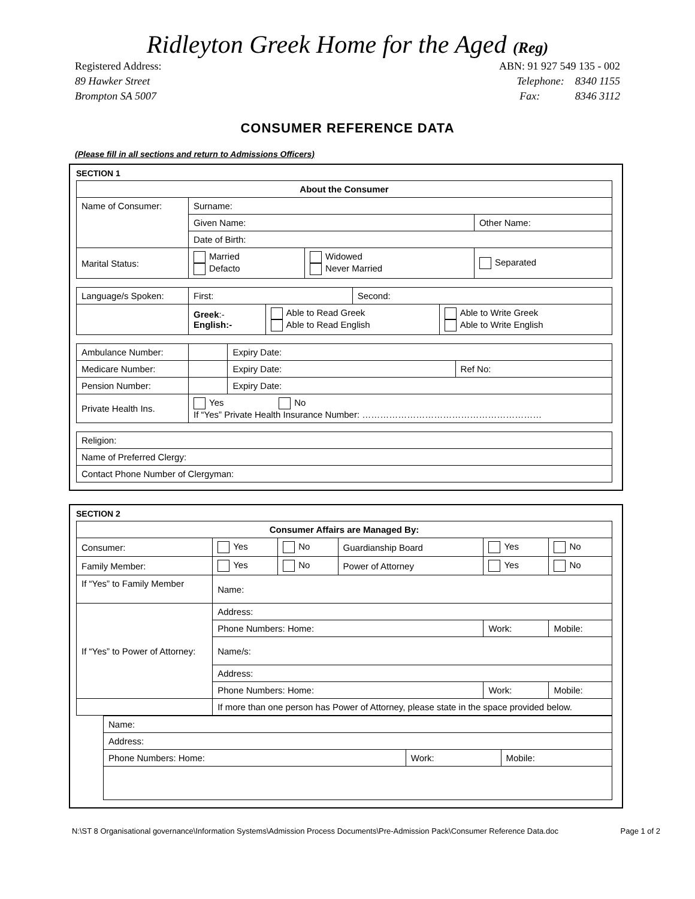Ridleyton Greek Home for the Aged (Reg)
Registered Address:
89 Hawker Street
Brompton SA 5007
ABN: 91 927 549 135 - 002
Telephone: 8340 1155
Fax: 8346 3112
CONSUMER REFERENCE DATA
(Please fill in all sections and return to Admissions Officers)
SECTION 1
| About the Consumer | | | |
| --- | --- | --- | --- |
| Name of Consumer: | Surname: | | |
| | Given Name: | | Other Name: |
| | Date of Birth: | | |
| Marital Status: | Married Defacto | Widowed Never Married | Separated |
| Language/s Spoken: | First: | | Second: | |
| | Greek :- English:- | Able to Read Greek Able to Read English | | Able to Write Greek Able to Write English |
| Ambulance Number: | | Expiry Date: | |
| Medicare Number: | | Expiry Date: | Ref No: |
| Pension Number: | | Expiry Date: | |
| Private Health Ins. | Yes No If “Yes” Private Health Insurance Number: …………………………………………………… | | |
| Religion: |
| Name of Preferred Clergy: |
| Contact Phone Number of Clergyman: |
SECTION 2
| Consumer Affairs are Managed By: | | | | | |
| --- | --- | --- | --- | --- | --- |
| Consumer: | Yes | No | Guardianship Board | Yes | No |
| Family Member: | Yes | No | Power of Attorney | Yes | No |
| If “Yes” to Family Member | Name: | | | | |
| If “Yes” to Power of Attorney: | Address: | | | | |
| | Phone Numbers: Home: | | | Work: | Mobile: |
| | Name/s: | | | | |
| | Address: | | | | |
| | Phone Numbers: Home: | | | Work: | Mobile: |
| | If more than one person has Power of Attorney, please state in the space provided below. | | | | |
| Name: | | |
| Address: | | |
| Phone Numbers: Home: | Work: | Mobile: |
N:\ST 8 Organisational governance\Information Systems\Admission Process Documents\Pre-Admission Pack\Consumer Reference Data.doc Page 1 of 2